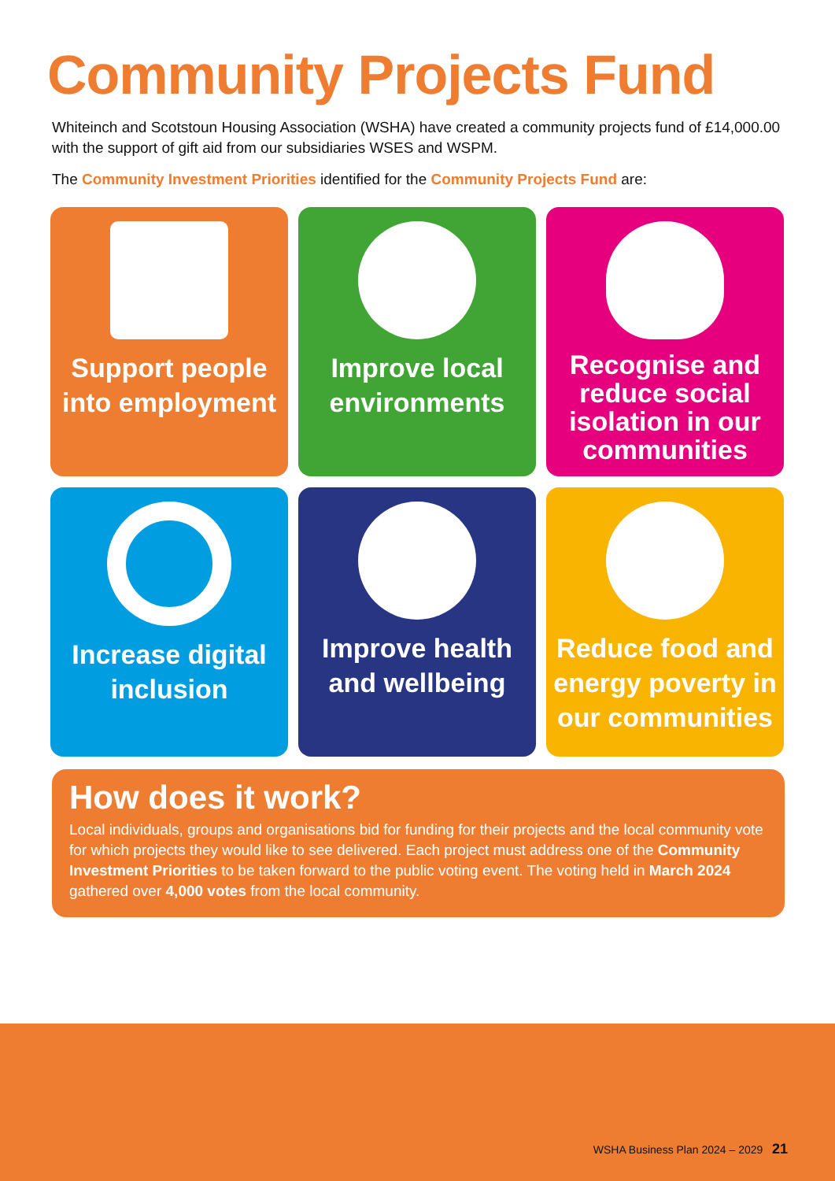Community Projects Fund
Whiteinch and Scotstoun Housing Association (WSHA) have created a community projects fund of £14,000.00 with the support of gift aid from our subsidiaries WSES and WSPM.
The Community Investment Priorities identified for the Community Projects Fund are:
Support people into employment
Improve local environments
Recognise and reduce social isolation in our communities
Increase digital inclusion
Improve health and wellbeing
Reduce food and energy poverty in our communities
How does it work?
Local individuals, groups and organisations bid for funding for their projects and the local community vote for which projects they would like to see delivered. Each project must address one of the Community Investment Priorities to be taken forward to the public voting event. The voting held in March 2024 gathered over 4,000 votes from the local community.
WSHA Business Plan 2024 – 2029 21